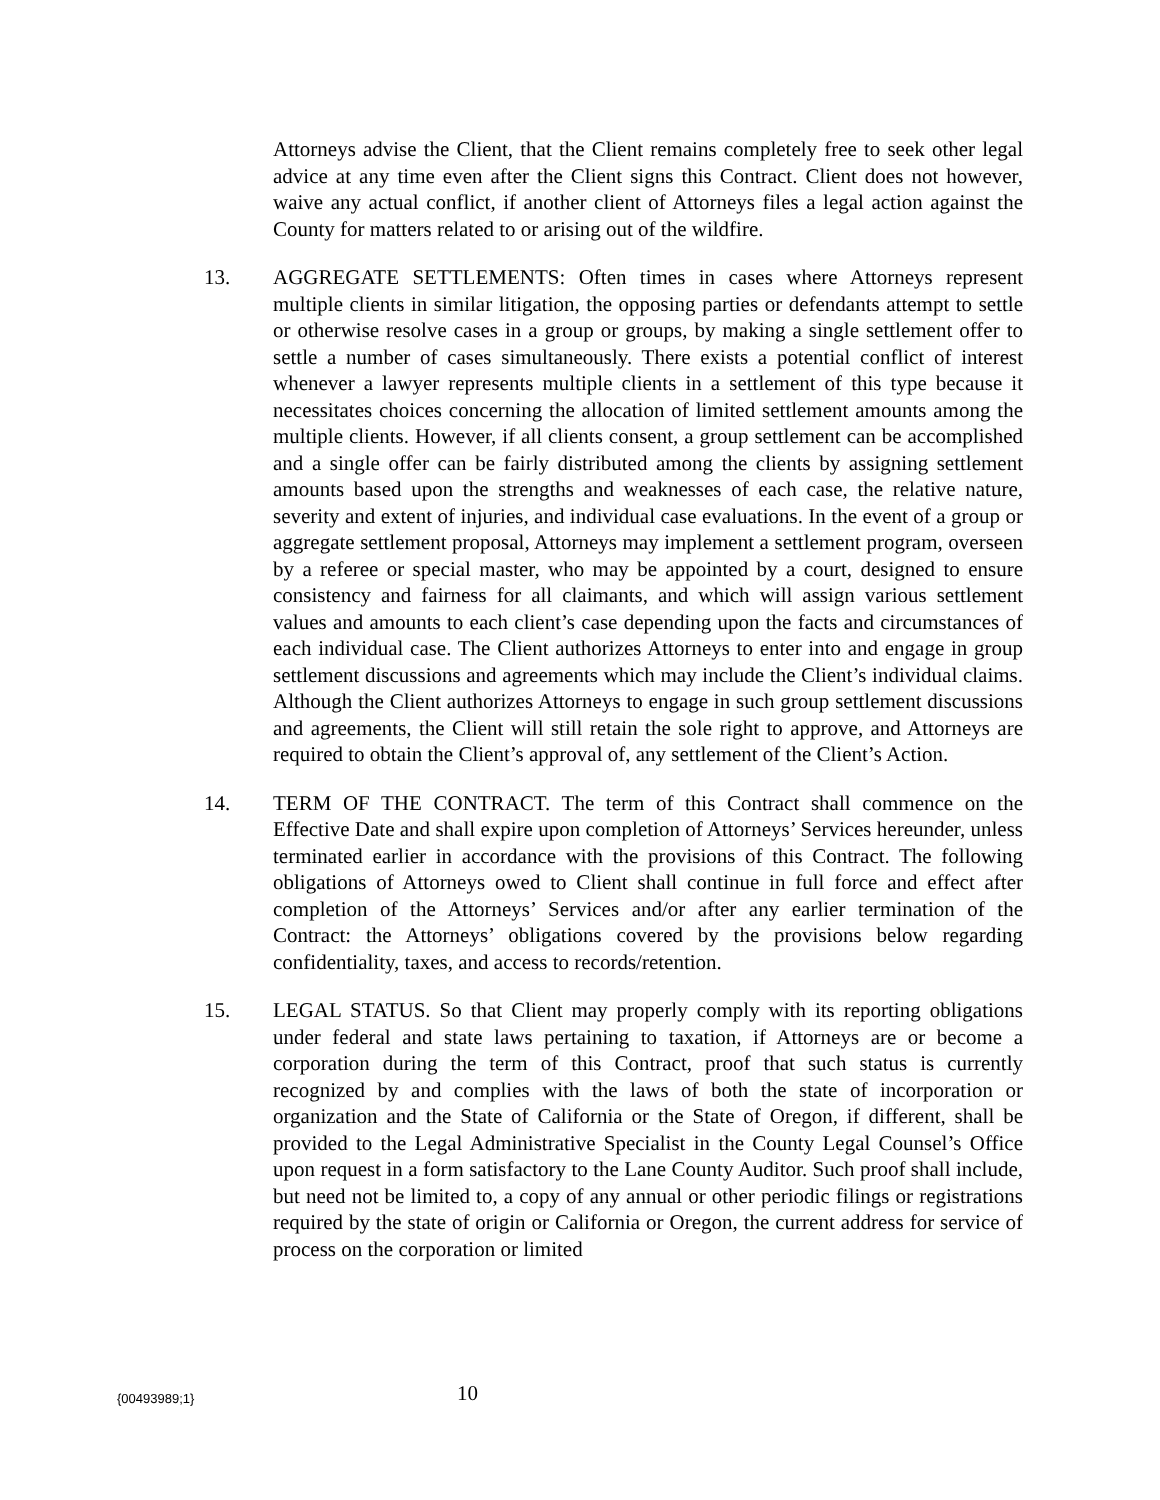Attorneys advise the Client, that the Client remains completely free to seek other legal advice at any time even after the Client signs this Contract. Client does not however, waive any actual conflict, if another client of Attorneys files a legal action against the County for matters related to or arising out of the wildfire.
13. AGGREGATE SETTLEMENTS: Often times in cases where Attorneys represent multiple clients in similar litigation, the opposing parties or defendants attempt to settle or otherwise resolve cases in a group or groups, by making a single settlement offer to settle a number of cases simultaneously. There exists a potential conflict of interest whenever a lawyer represents multiple clients in a settlement of this type because it necessitates choices concerning the allocation of limited settlement amounts among the multiple clients. However, if all clients consent, a group settlement can be accomplished and a single offer can be fairly distributed among the clients by assigning settlement amounts based upon the strengths and weaknesses of each case, the relative nature, severity and extent of injuries, and individual case evaluations. In the event of a group or aggregate settlement proposal, Attorneys may implement a settlement program, overseen by a referee or special master, who may be appointed by a court, designed to ensure consistency and fairness for all claimants, and which will assign various settlement values and amounts to each client’s case depending upon the facts and circumstances of each individual case. The Client authorizes Attorneys to enter into and engage in group settlement discussions and agreements which may include the Client’s individual claims. Although the Client authorizes Attorneys to engage in such group settlement discussions and agreements, the Client will still retain the sole right to approve, and Attorneys are required to obtain the Client’s approval of, any settlement of the Client’s Action.
14. TERM OF THE CONTRACT. The term of this Contract shall commence on the Effective Date and shall expire upon completion of Attorneys’ Services hereunder, unless terminated earlier in accordance with the provisions of this Contract. The following obligations of Attorneys owed to Client shall continue in full force and effect after completion of the Attorneys’ Services and/or after any earlier termination of the Contract: the Attorneys’ obligations covered by the provisions below regarding confidentiality, taxes, and access to records/retention.
15. LEGAL STATUS. So that Client may properly comply with its reporting obligations under federal and state laws pertaining to taxation, if Attorneys are or become a corporation during the term of this Contract, proof that such status is currently recognized by and complies with the laws of both the state of incorporation or organization and the State of California or the State of Oregon, if different, shall be provided to the Legal Administrative Specialist in the County Legal Counsel’s Office upon request in a form satisfactory to the Lane County Auditor. Such proof shall include, but need not be limited to, a copy of any annual or other periodic filings or registrations required by the state of origin or California or Oregon, the current address for service of process on the corporation or limited
{00493989;1}
10